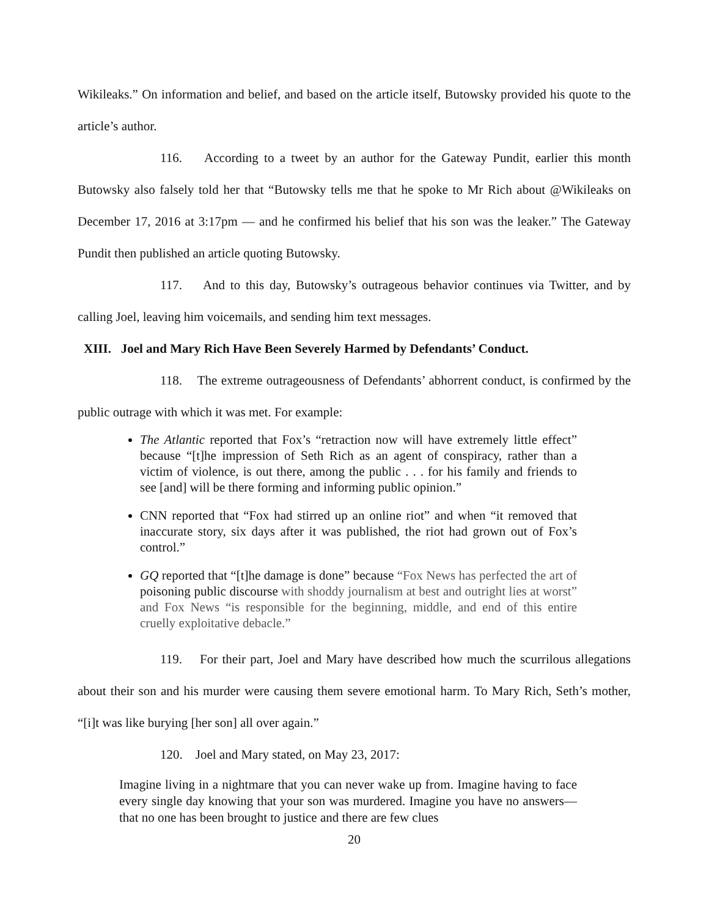Wikileaks.” On information and belief, and based on the article itself, Butowsky provided his quote to the article’s author.
116. According to a tweet by an author for the Gateway Pundit, earlier this month Butowsky also falsely told her that “Butowsky tells me that he spoke to Mr Rich about @Wikileaks on December 17, 2016 at 3:17pm — and he confirmed his belief that his son was the leaker.” The Gateway Pundit then published an article quoting Butowsky.
117. And to this day, Butowsky’s outrageous behavior continues via Twitter, and by calling Joel, leaving him voicemails, and sending him text messages.
XIII. Joel and Mary Rich Have Been Severely Harmed by Defendants’ Conduct.
118. The extreme outrageousness of Defendants’ abhorrent conduct, is confirmed by the public outrage with which it was met. For example:
The Atlantic reported that Fox’s “retraction now will have extremely little effect” because “[t]he impression of Seth Rich as an agent of conspiracy, rather than a victim of violence, is out there, among the public . . . for his family and friends to see [and] will be there forming and informing public opinion.”
CNN reported that “Fox had stirred up an online riot” and when “it removed that inaccurate story, six days after it was published, the riot had grown out of Fox’s control.”
GQ reported that “[t]he damage is done” because “Fox News has perfected the art of poisoning public discourse with shoddy journalism at best and outright lies at worst” and Fox News “is responsible for the beginning, middle, and end of this entire cruelly exploitative debacle.”
119. For their part, Joel and Mary have described how much the scurrilous allegations about their son and his murder were causing them severe emotional harm. To Mary Rich, Seth’s mother, “[i]t was like burying [her son] all over again.”
120. Joel and Mary stated, on May 23, 2017:
Imagine living in a nightmare that you can never wake up from. Imagine having to face every single day knowing that your son was murdered. Imagine you have no answers—that no one has been brought to justice and there are few clues
20